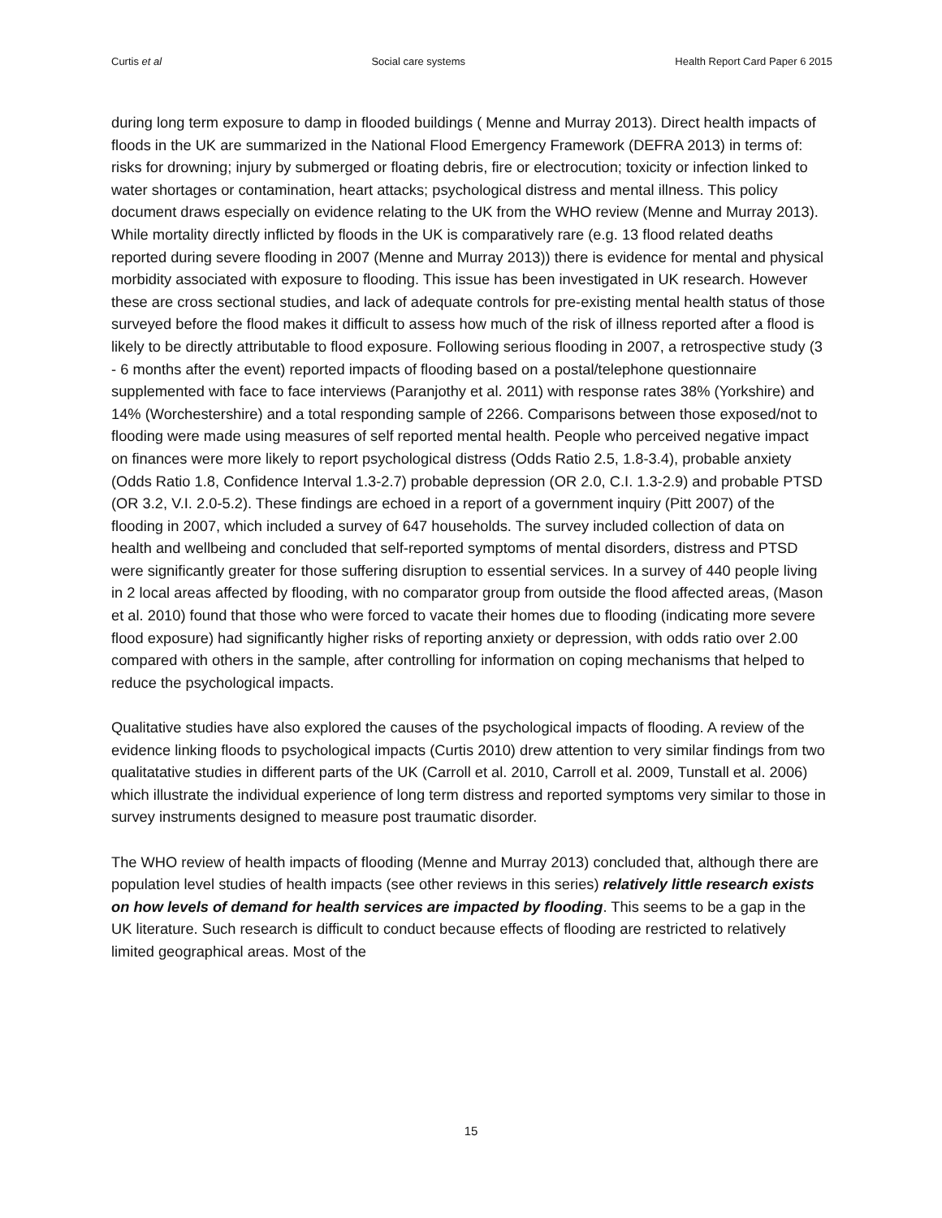Curtis et al Social care systems Health Report Card Paper 6 2015
during long term exposure to damp in flooded buildings ( Menne and Murray 2013). Direct health impacts of floods in the UK are summarized in the National Flood Emergency Framework (DEFRA 2013) in terms of: risks for drowning; injury by submerged or floating debris, fire or electrocution; toxicity or infection linked to water shortages or contamination, heart attacks; psychological distress and mental illness. This policy document draws especially on evidence relating to the UK from the WHO review (Menne and Murray 2013). While mortality directly inflicted by floods in the UK is comparatively rare (e.g. 13 flood related deaths reported during severe flooding in 2007 (Menne and Murray 2013)) there is evidence for mental and physical morbidity associated with exposure to flooding. This issue has been investigated in UK research. However these are cross sectional studies, and lack of adequate controls for pre-existing mental health status of those surveyed before the flood makes it difficult to assess how much of the risk of illness reported after a flood is likely to be directly attributable to flood exposure. Following serious flooding in 2007, a retrospective study (3 - 6 months after the event) reported impacts of flooding based on a postal/telephone questionnaire supplemented with face to face interviews (Paranjothy et al. 2011) with response rates 38% (Yorkshire) and 14% (Worchestershire) and a total responding sample of 2266. Comparisons between those exposed/not to flooding were made using measures of self reported mental health. People who perceived negative impact on finances were more likely to report psychological distress (Odds Ratio 2.5, 1.8-3.4), probable anxiety (Odds Ratio 1.8, Confidence Interval 1.3-2.7) probable depression (OR 2.0, C.I. 1.3-2.9) and probable PTSD (OR 3.2, V.I. 2.0-5.2). These findings are echoed in a report of a government inquiry (Pitt 2007) of the flooding in 2007, which included a survey of 647 households. The survey included collection of data on health and wellbeing and concluded that self-reported symptoms of mental disorders, distress and PTSD were significantly greater for those suffering disruption to essential services. In a survey of 440 people living in 2 local areas affected by flooding, with no comparator group from outside the flood affected areas, (Mason et al. 2010) found that those who were forced to vacate their homes due to flooding (indicating more severe flood exposure) had significantly higher risks of reporting anxiety or depression, with odds ratio over 2.00 compared with others in the sample, after controlling for information on coping mechanisms that helped to reduce the psychological impacts.
Qualitative studies have also explored the causes of the psychological impacts of flooding. A review of the evidence linking floods to psychological impacts (Curtis 2010) drew attention to very similar findings from two qualitatative studies in different parts of the UK (Carroll et al. 2010, Carroll et al. 2009, Tunstall et al. 2006) which illustrate the individual experience of long term distress and reported symptoms very similar to those in survey instruments designed to measure post traumatic disorder.
The WHO review of health impacts of flooding (Menne and Murray 2013) concluded that, although there are population level studies of health impacts (see other reviews in this series) relatively little research exists on how levels of demand for health services are impacted by flooding. This seems to be a gap in the UK literature. Such research is difficult to conduct because effects of flooding are restricted to relatively limited geographical areas. Most of the
15